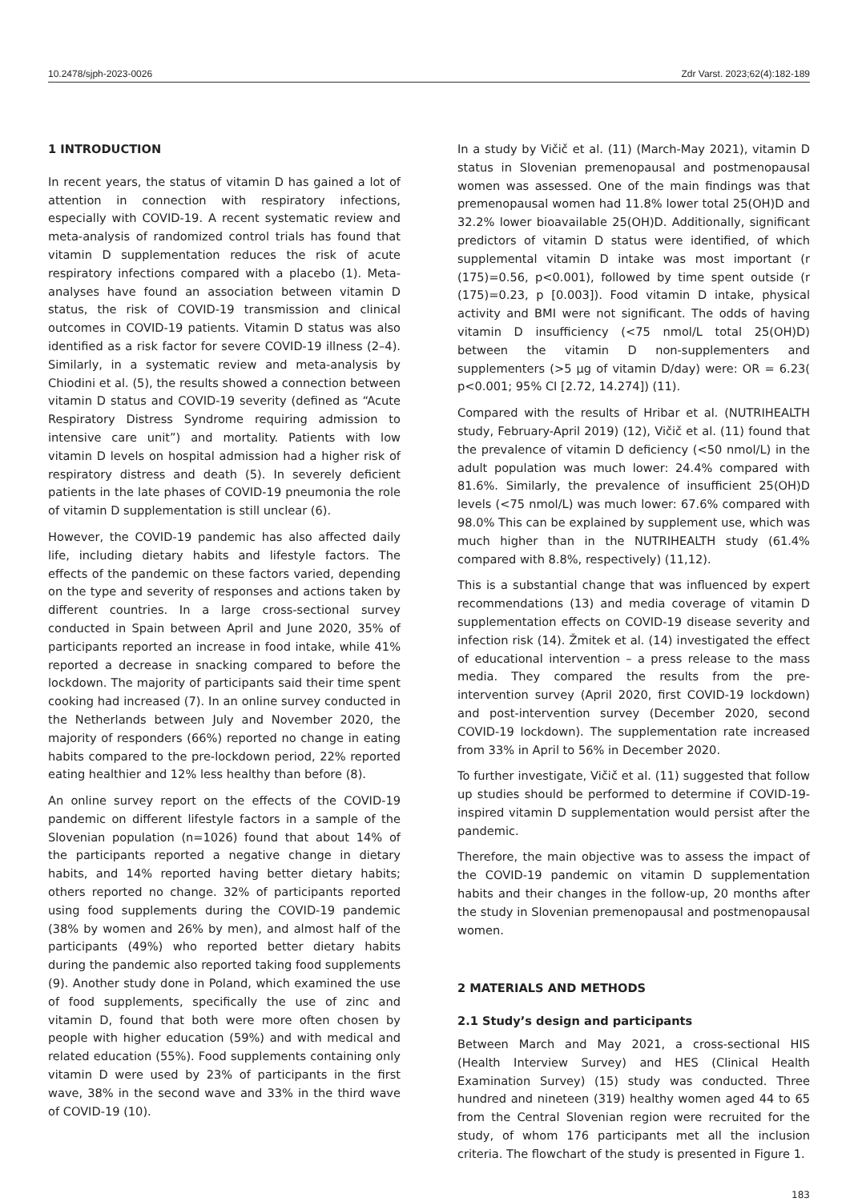10.2478/sjph-2023-0026 Zdr Varst. 2023;62(4):182-189
1 INTRODUCTION
In recent years, the status of vitamin D has gained a lot of attention in connection with respiratory infections, especially with COVID-19. A recent systematic review and meta-analysis of randomized control trials has found that vitamin D supplementation reduces the risk of acute respiratory infections compared with a placebo (1). Meta-analyses have found an association between vitamin D status, the risk of COVID-19 transmission and clinical outcomes in COVID-19 patients. Vitamin D status was also identified as a risk factor for severe COVID-19 illness (2–4). Similarly, in a systematic review and meta-analysis by Chiodini et al. (5), the results showed a connection between vitamin D status and COVID-19 severity (defined as “Acute Respiratory Distress Syndrome requiring admission to intensive care unit”) and mortality. Patients with low vitamin D levels on hospital admission had a higher risk of respiratory distress and death (5). In severely deficient patients in the late phases of COVID-19 pneumonia the role of vitamin D supplementation is still unclear (6).
However, the COVID-19 pandemic has also affected daily life, including dietary habits and lifestyle factors. The effects of the pandemic on these factors varied, depending on the type and severity of responses and actions taken by different countries. In a large cross-sectional survey conducted in Spain between April and June 2020, 35% of participants reported an increase in food intake, while 41% reported a decrease in snacking compared to before the lockdown. The majority of participants said their time spent cooking had increased (7). In an online survey conducted in the Netherlands between July and November 2020, the majority of responders (66%) reported no change in eating habits compared to the pre-lockdown period, 22% reported eating healthier and 12% less healthy than before (8).
An online survey report on the effects of the COVID-19 pandemic on different lifestyle factors in a sample of the Slovenian population (n=1026) found that about 14% of the participants reported a negative change in dietary habits, and 14% reported having better dietary habits; others reported no change. 32% of participants reported using food supplements during the COVID-19 pandemic (38% by women and 26% by men), and almost half of the participants (49%) who reported better dietary habits during the pandemic also reported taking food supplements (9). Another study done in Poland, which examined the use of food supplements, specifically the use of zinc and vitamin D, found that both were more often chosen by people with higher education (59%) and with medical and related education (55%). Food supplements containing only vitamin D were used by 23% of participants in the first wave, 38% in the second wave and 33% in the third wave of COVID-19 (10).
In a study by Vičič et al. (11) (March-May 2021), vitamin D status in Slovenian premenopausal and postmenopausal women was assessed. One of the main findings was that premenopausal women had 11.8% lower total 25(OH)D and 32.2% lower bioavailable 25(OH)D. Additionally, significant predictors of vitamin D status were identified, of which supplemental vitamin D intake was most important (r (175)=0.56, p<0.001), followed by time spent outside (r (175)=0.23, p [0.003]). Food vitamin D intake, physical activity and BMI were not significant. The odds of having vitamin D insufficiency (<75 nmol/L total 25(OH)D) between the vitamin D non-supplementers and supplementers (>5 µg of vitamin D/day) were: OR = 6.23( p<0.001; 95% CI [2.72, 14.274]) (11).
Compared with the results of Hribar et al. (NUTRIHEALTH study, February-April 2019) (12), Vičič et al. (11) found that the prevalence of vitamin D deficiency (<50 nmol/L) in the adult population was much lower: 24.4% compared with 81.6%. Similarly, the prevalence of insufficient 25(OH)D levels (<75 nmol/L) was much lower: 67.6% compared with 98.0% This can be explained by supplement use, which was much higher than in the NUTRIHEALTH study (61.4% compared with 8.8%, respectively) (11,12).
This is a substantial change that was influenced by expert recommendations (13) and media coverage of vitamin D supplementation effects on COVID-19 disease severity and infection risk (14). Žmitek et al. (14) investigated the effect of educational intervention – a press release to the mass media. They compared the results from the pre-intervention survey (April 2020, first COVID-19 lockdown) and post-intervention survey (December 2020, second COVID-19 lockdown). The supplementation rate increased from 33% in April to 56% in December 2020.
To further investigate, Vičič et al. (11) suggested that follow up studies should be performed to determine if COVID-19-inspired vitamin D supplementation would persist after the pandemic.
Therefore, the main objective was to assess the impact of the COVID-19 pandemic on vitamin D supplementation habits and their changes in the follow-up, 20 months after the study in Slovenian premenopausal and postmenopausal women.
2 MATERIALS AND METHODS
2.1 Study’s design and participants
Between March and May 2021, a cross-sectional HIS (Health Interview Survey) and HES (Clinical Health Examination Survey) (15) study was conducted. Three hundred and nineteen (319) healthy women aged 44 to 65 from the Central Slovenian region were recruited for the study, of whom 176 participants met all the inclusion criteria. The flowchart of the study is presented in Figure 1.
183